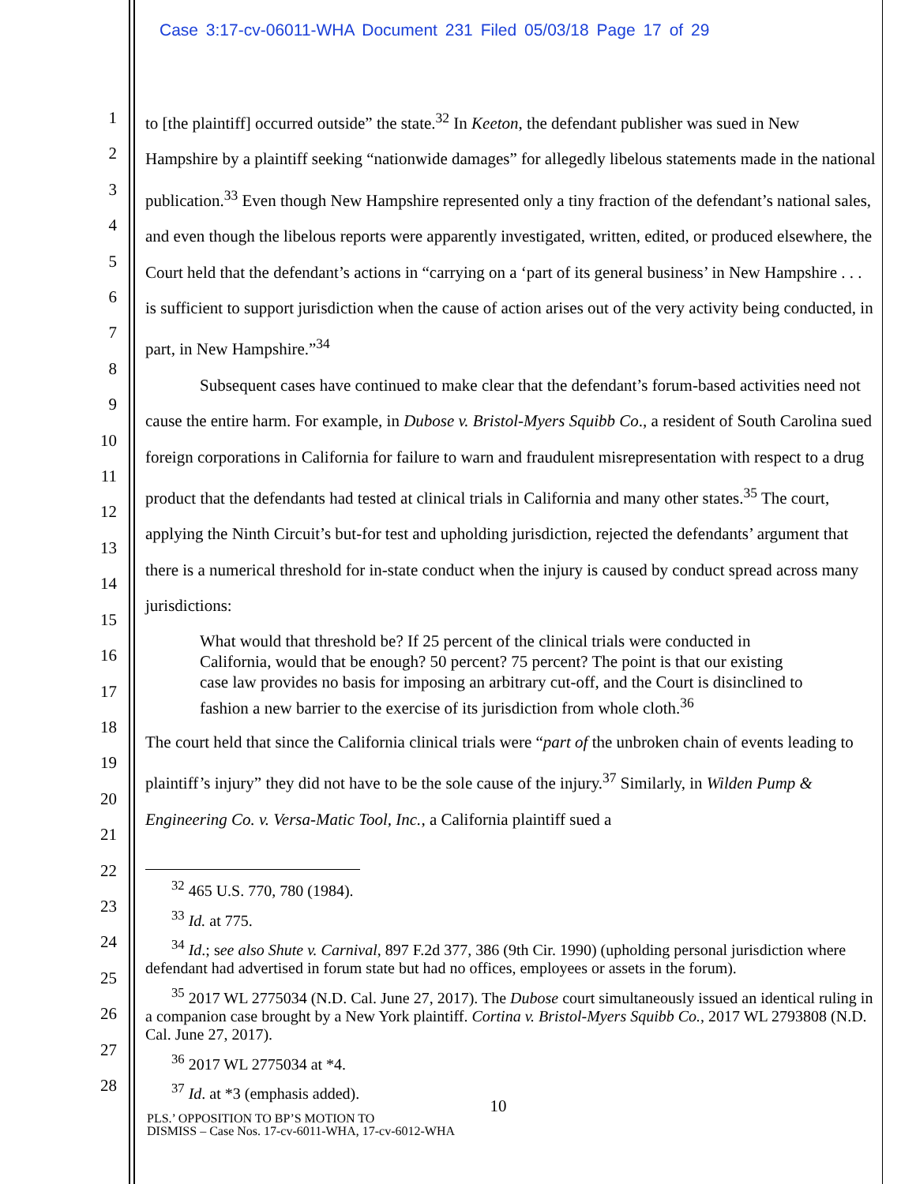Case 3:17-cv-06011-WHA Document 231 Filed 05/03/18 Page 17 of 29
1
2
3
4
5
6
7
8
9
10
11
12
13
14
15
16
17
18
19
20
21
22
23
24
25
26
27
28
to [the plaintiff] occurred outside” the state.<sup>32</sup> In Keeton, the defendant publisher was sued in New Hampshire by a plaintiff seeking “nationwide damages” for allegedly libelous statements made in the national publication.<sup>33</sup> Even though New Hampshire represented only a tiny fraction of the defendant’s national sales, and even though the libelous reports were apparently investigated, written, edited, or produced elsewhere, the Court held that the defendant’s actions in “carrying on a ‘part of its general business’ in New Hampshire . . . is sufficient to support jurisdiction when the cause of action arises out of the very activity being conducted, in part, in New Hampshire.”<sup>34</sup>
Subsequent cases have continued to make clear that the defendant’s forum-based activities need not cause the entire harm. For example, in Dubose v. Bristol-Myers Squibb Co., a resident of South Carolina sued foreign corporations in California for failure to warn and fraudulent misrepresentation with respect to a drug product that the defendants had tested at clinical trials in California and many other states.<sup>35</sup> The court, applying the Ninth Circuit’s but-for test and upholding jurisdiction, rejected the defendants’ argument that there is a numerical threshold for in-state conduct when the injury is caused by conduct spread across many jurisdictions:
What would that threshold be? If 25 percent of the clinical trials were conducted in California, would that be enough? 50 percent? 75 percent? The point is that our existing case law provides no basis for imposing an arbitrary cut-off, and the Court is disinclined to fashion a new barrier to the exercise of its jurisdiction from whole cloth.<sup>36</sup>
The court held that since the California clinical trials were “part of the unbroken chain of events leading to plaintiff’s injury” they did not have to be the sole cause of the injury.<sup>37</sup> Similarly, in Wilden Pump & Engineering Co. v. Versa-Matic Tool, Inc., a California plaintiff sued a
<sup>32</sup> 465 U.S. 770, 780 (1984).
<sup>33</sup> Id. at 775.
<sup>34</sup> Id.; see also Shute v. Carnival, 897 F.2d 377, 386 (9th Cir. 1990) (upholding personal jurisdiction where defendant had advertised in forum state but had no offices, employees or assets in the forum).
<sup>35</sup> 2017 WL 2775034 (N.D. Cal. June 27, 2017). The Dubose court simultaneously issued an identical ruling in a companion case brought by a New York plaintiff. Cortina v. Bristol-Myers Squibb Co., 2017 WL 2793808 (N.D. Cal. June 27, 2017).
<sup>36</sup> 2017 WL 2775034 at *4.
<sup>37</sup> Id. at *3 (emphasis added).
10
PLS.’ OPPOSITION TO BP’S MOTION TO
DISMISS – Case Nos. 17-cv-6011-WHA, 17-cv-6012-WHA